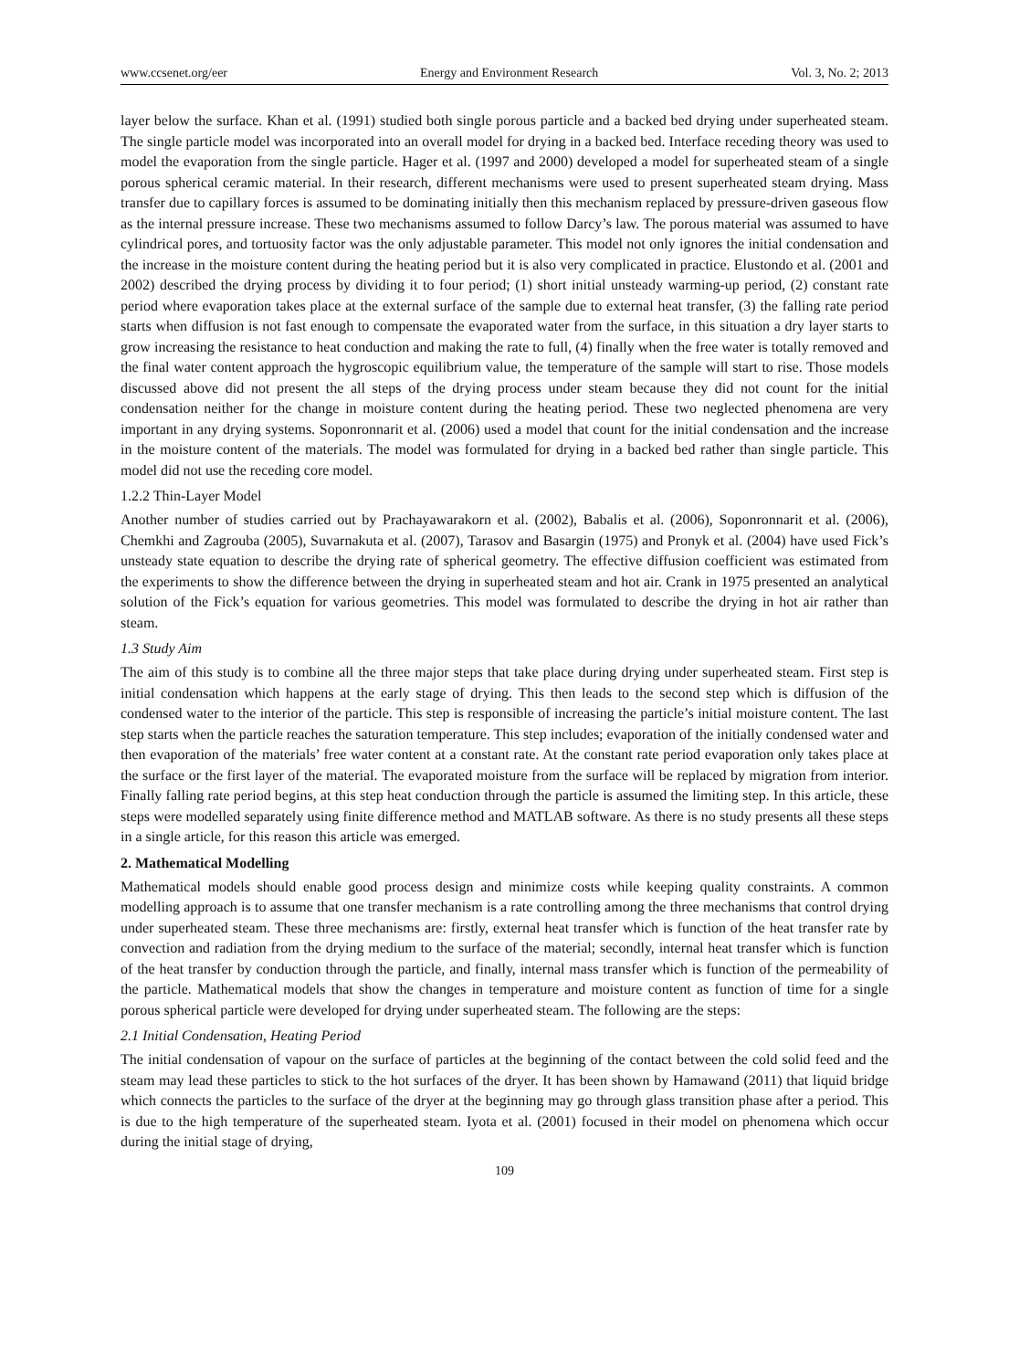www.ccsenet.org/eer Energy and Environment Research Vol. 3, No. 2; 2013
layer below the surface. Khan et al. (1991) studied both single porous particle and a backed bed drying under superheated steam. The single particle model was incorporated into an overall model for drying in a backed bed. Interface receding theory was used to model the evaporation from the single particle. Hager et al. (1997 and 2000) developed a model for superheated steam of a single porous spherical ceramic material. In their research, different mechanisms were used to present superheated steam drying. Mass transfer due to capillary forces is assumed to be dominating initially then this mechanism replaced by pressure-driven gaseous flow as the internal pressure increase. These two mechanisms assumed to follow Darcy’s law. The porous material was assumed to have cylindrical pores, and tortuosity factor was the only adjustable parameter. This model not only ignores the initial condensation and the increase in the moisture content during the heating period but it is also very complicated in practice. Elustondo et al. (2001 and 2002) described the drying process by dividing it to four period; (1) short initial unsteady warming-up period, (2) constant rate period where evaporation takes place at the external surface of the sample due to external heat transfer, (3) the falling rate period starts when diffusion is not fast enough to compensate the evaporated water from the surface, in this situation a dry layer starts to grow increasing the resistance to heat conduction and making the rate to full, (4) finally when the free water is totally removed and the final water content approach the hygroscopic equilibrium value, the temperature of the sample will start to rise. Those models discussed above did not present the all steps of the drying process under steam because they did not count for the initial condensation neither for the change in moisture content during the heating period. These two neglected phenomena are very important in any drying systems. Soponronnarit et al. (2006) used a model that count for the initial condensation and the increase in the moisture content of the materials. The model was formulated for drying in a backed bed rather than single particle. This model did not use the receding core model.
1.2.2 Thin-Layer Model
Another number of studies carried out by Prachayawarakorn et al. (2002), Babalis et al. (2006), Soponronnarit et al. (2006), Chemkhi and Zagrouba (2005), Suvarnakuta et al. (2007), Tarasov and Basargin (1975) and Pronyk et al. (2004) have used Fick’s unsteady state equation to describe the drying rate of spherical geometry. The effective diffusion coefficient was estimated from the experiments to show the difference between the drying in superheated steam and hot air. Crank in 1975 presented an analytical solution of the Fick’s equation for various geometries. This model was formulated to describe the drying in hot air rather than steam.
1.3 Study Aim
The aim of this study is to combine all the three major steps that take place during drying under superheated steam. First step is initial condensation which happens at the early stage of drying. This then leads to the second step which is diffusion of the condensed water to the interior of the particle. This step is responsible of increasing the particle’s initial moisture content. The last step starts when the particle reaches the saturation temperature. This step includes; evaporation of the initially condensed water and then evaporation of the materials’ free water content at a constant rate. At the constant rate period evaporation only takes place at the surface or the first layer of the material. The evaporated moisture from the surface will be replaced by migration from interior. Finally falling rate period begins, at this step heat conduction through the particle is assumed the limiting step. In this article, these steps were modelled separately using finite difference method and MATLAB software. As there is no study presents all these steps in a single article, for this reason this article was emerged.
2. Mathematical Modelling
Mathematical models should enable good process design and minimize costs while keeping quality constraints. A common modelling approach is to assume that one transfer mechanism is a rate controlling among the three mechanisms that control drying under superheated steam. These three mechanisms are: firstly, external heat transfer which is function of the heat transfer rate by convection and radiation from the drying medium to the surface of the material; secondly, internal heat transfer which is function of the heat transfer by conduction through the particle, and finally, internal mass transfer which is function of the permeability of the particle. Mathematical models that show the changes in temperature and moisture content as function of time for a single porous spherical particle were developed for drying under superheated steam. The following are the steps:
2.1 Initial Condensation, Heating Period
The initial condensation of vapour on the surface of particles at the beginning of the contact between the cold solid feed and the steam may lead these particles to stick to the hot surfaces of the dryer. It has been shown by Hamawand (2011) that liquid bridge which connects the particles to the surface of the dryer at the beginning may go through glass transition phase after a period. This is due to the high temperature of the superheated steam. Iyota et al. (2001) focused in their model on phenomena which occur during the initial stage of drying,
109